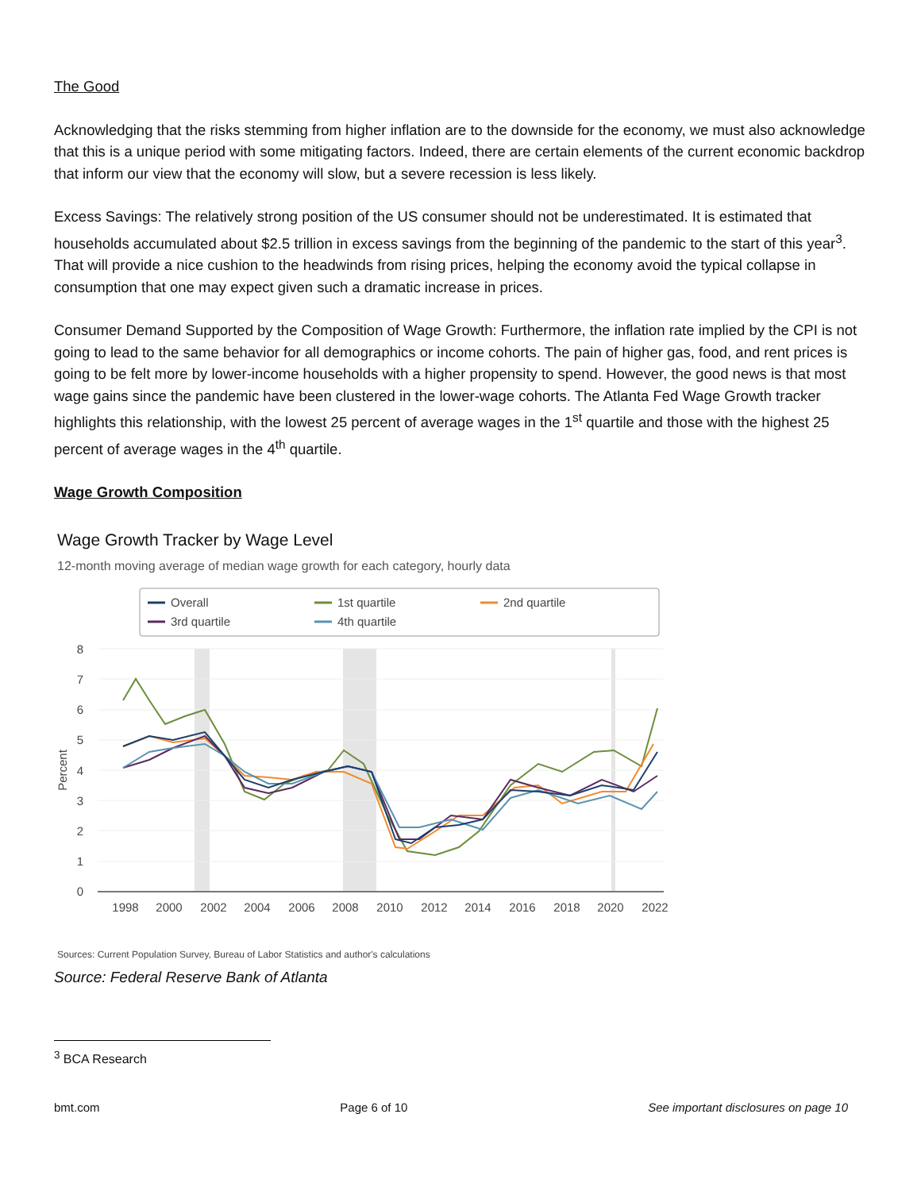The Good
Acknowledging that the risks stemming from higher inflation are to the downside for the economy, we must also acknowledge that this is a unique period with some mitigating factors. Indeed, there are certain elements of the current economic backdrop that inform our view that the economy will slow, but a severe recession is less likely.
Excess Savings: The relatively strong position of the US consumer should not be underestimated. It is estimated that households accumulated about $2.5 trillion in excess savings from the beginning of the pandemic to the start of this year<sup>3</sup>. That will provide a nice cushion to the headwinds from rising prices, helping the economy avoid the typical collapse in consumption that one may expect given such a dramatic increase in prices.
Consumer Demand Supported by the Composition of Wage Growth: Furthermore, the inflation rate implied by the CPI is not going to lead to the same behavior for all demographics or income cohorts. The pain of higher gas, food, and rent prices is going to be felt more by lower-income households with a higher propensity to spend. However, the good news is that most wage gains since the pandemic have been clustered in the lower-wage cohorts. The Atlanta Fed Wage Growth tracker highlights this relationship, with the lowest 25 percent of average wages in the 1<sup>st</sup> quartile and those with the highest 25 percent of average wages in the 4<sup>th</sup> quartile.
Wage Growth Composition
Wage Growth Tracker by Wage Level
12-month moving average of median wage growth for each category, hourly data
Overall
1st quartile
2nd quartile
3rd quartile
4th quartile
8
7
6
5
4
3
2
1
0
Percent
1998
2000
2002
2004
2006
2008
2010
2012
2014
2016
2018
2020
2022
Sources: Current Population Survey, Bureau of Labor Statistics and author's calculations
Source: Federal Reserve Bank of Atlanta
<sup>3</sup> BCA Research
bmt.com Page 6 of 10 See important disclosures on page 10